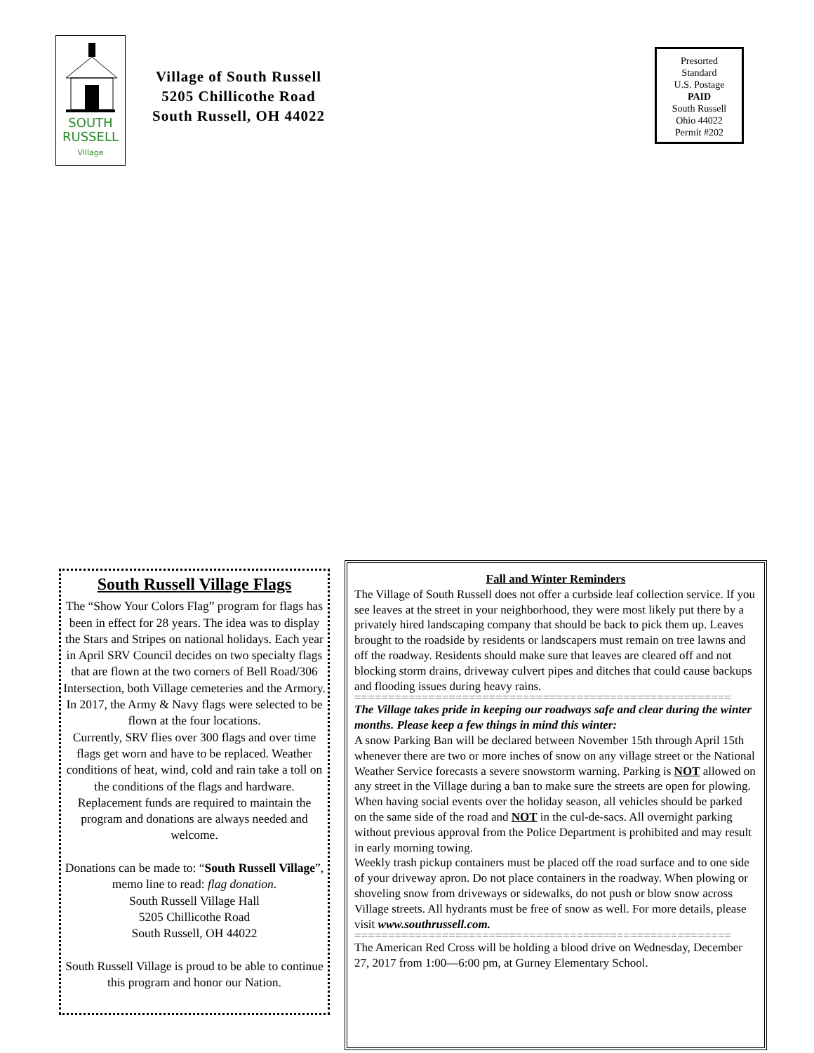SOUTH
RUSSELL
Village
Village of South Russell
5205 Chillicothe Road
South Russell, OH 44022
Presorted
Standard
U.S. Postage
PAID
South Russell
Ohio 44022
Permit #202
South Russell Village Flags
The “Show Your Colors Flag” program for flags has been in effect for 28 years. The idea was to display the Stars and Stripes on national holidays. Each year in April SRV Council decides on two specialty flags that are flown at the two corners of Bell Road/306 Intersection, both Village cemeteries and the Armory. In 2017, the Army & Navy flags were selected to be flown at the four locations.
Currently, SRV flies over 300 flags and over time flags get worn and have to be replaced. Weather conditions of heat, wind, cold and rain take a toll on the conditions of the flags and hardware. Replacement funds are required to maintain the program and donations are always needed and welcome.
Donations can be made to: “South Russell Village”, memo line to read: flag donation.
South Russell Village Hall
5205 Chillicothe Road
South Russell, OH 44022
South Russell Village is proud to be able to continue this program and honor our Nation.
Fall and Winter Reminders
The Village of South Russell does not offer a curbside leaf collection service. If you see leaves at the street in your neighborhood, they were most likely put there by a privately hired landscaping company that should be back to pick them up. Leaves brought to the roadside by residents or landscapers must remain on tree lawns and off the roadway. Residents should make sure that leaves are cleared off and not blocking storm drains, driveway culvert pipes and ditches that could cause backups and flooding issues during heavy rains.
========================================================
The Village takes pride in keeping our roadways safe and clear during the winter months. Please keep a few things in mind this winter:
A snow Parking Ban will be declared between November 15th through April 15th whenever there are two or more inches of snow on any village street or the National Weather Service forecasts a severe snowstorm warning. Parking is NOT allowed on any street in the Village during a ban to make sure the streets are open for plowing.
When having social events over the holiday season, all vehicles should be parked on the same side of the road and NOT in the cul-de-sacs. All overnight parking without previous approval from the Police Department is prohibited and may result in early morning towing.
Weekly trash pickup containers must be placed off the road surface and to one side of your driveway apron. Do not place containers in the roadway. When plowing or shoveling snow from driveways or sidewalks, do not push or blow snow across Village streets. All hydrants must be free of snow as well. For more details, please visit www.southrussell.com.
========================================================
The American Red Cross will be holding a blood drive on Wednesday, December 27, 2017 from 1:00—6:00 pm, at Gurney Elementary School.